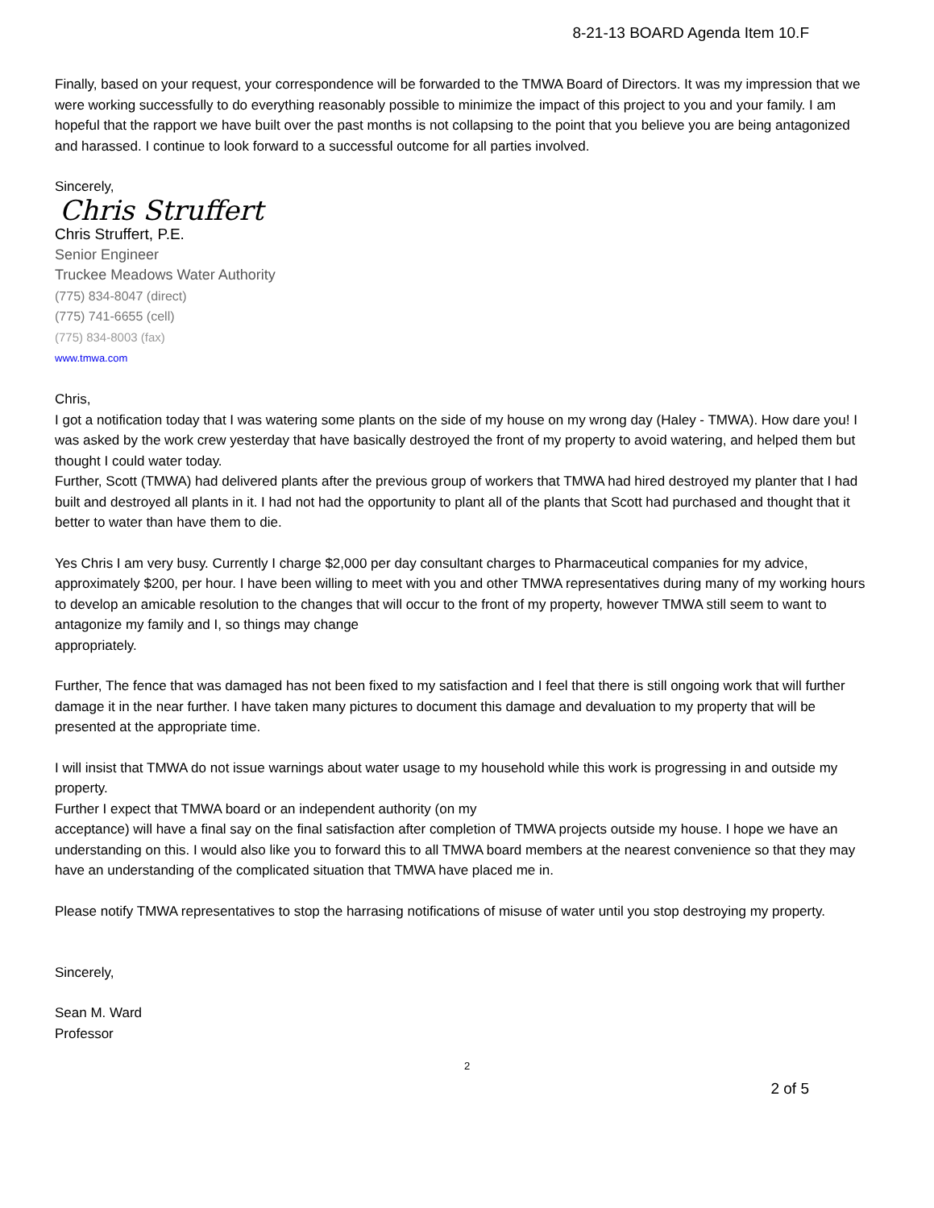8-21-13 BOARD Agenda Item 10.F
Finally, based on your request, your correspondence will be forwarded to the TMWA Board of Directors. It was my impression that we were working successfully to do everything reasonably possible to minimize the impact of this project to you and your family. I am hopeful that the rapport we have built over the past months is not collapsing to the point that you believe you are being antagonized and harassed. I continue to look forward to a successful outcome for all parties involved.
Sincerely,
Chris Struffert
Chris Struffert, P.E.
Senior Engineer
Truckee Meadows Water Authority
(775) 834-8047 (direct)
(775) 741-6655 (cell)
(775) 834-8003 (fax)
www.tmwa.com
Chris,
I got a notification today that I was watering some plants on the side of my house on my wrong day (Haley - TMWA). How dare you! I was asked by the work crew yesterday that have basically destroyed the front of my property to avoid watering, and helped them but thought I could water today.
Further, Scott (TMWA) had delivered plants after the previous group of workers that TMWA had hired destroyed my planter that I had built and destroyed all plants in it. I had not had the opportunity to plant all of the plants that Scott had purchased and thought that it better to water than have them to die.
Yes Chris I am very busy. Currently I charge $2,000 per day consultant charges to Pharmaceutical companies for my advice, approximately $200, per hour. I have been willing to meet with you and other TMWA representatives during many of my working hours to develop an amicable resolution to the changes that will occur to the front of my property, however TMWA still seem to want to antagonize my family and I, so things may change
appropriately.
Further, The fence that was damaged has not been fixed to my satisfaction and I feel that there is still ongoing work that will further damage it in the near further. I have taken many pictures to document this damage and devaluation to my property that will be presented at the appropriate time.
I will insist that TMWA do not issue warnings about water usage to my household while this work is progressing in and outside my property.
Further I expect that TMWA board or an independent authority (on my
acceptance) will have a final say on the final satisfaction after completion of TMWA projects outside my house. I hope we have an understanding on this. I would also like you to forward this to all TMWA board members at the nearest convenience so that they may have an understanding of the complicated situation that TMWA have placed me in.
Please notify TMWA representatives to stop the harrasing notifications of misuse of water until you stop destroying my property.
Sincerely,
Sean M. Ward
Professor
2
2 of 5